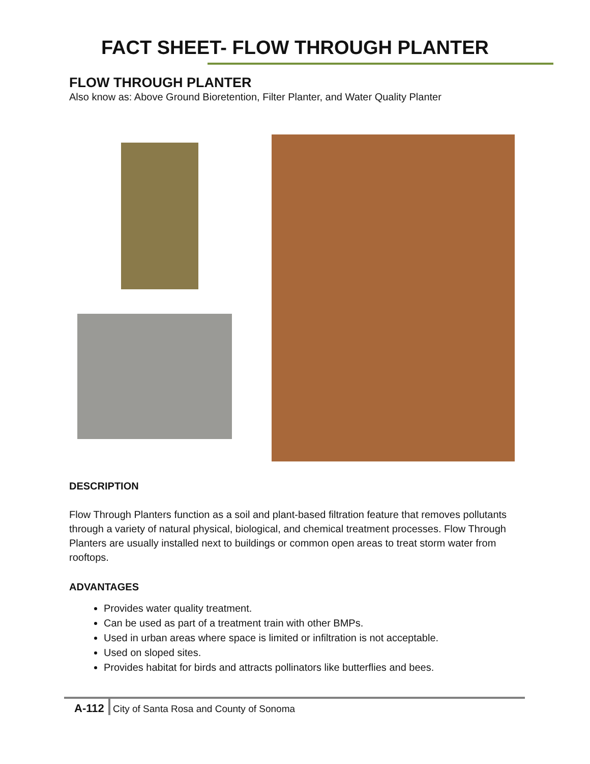FACT SHEET- FLOW THROUGH PLANTER
FLOW THROUGH PLANTER
Also know as: Above Ground Bioretention, Filter Planter, and Water Quality Planter
DESCRIPTION
Flow Through Planters function as a soil and plant-based filtration feature that removes pollutants through a variety of natural physical, biological, and chemical treatment processes. Flow Through Planters are usually installed next to buildings or common open areas to treat storm water from rooftops.
ADVANTAGES
Provides water quality treatment.
Can be used as part of a treatment train with other BMPs.
Used in urban areas where space is limited or infiltration is not acceptable.
Used on sloped sites.
Provides habitat for birds and attracts pollinators like butterflies and bees.
A-112 City of Santa Rosa and County of Sonoma